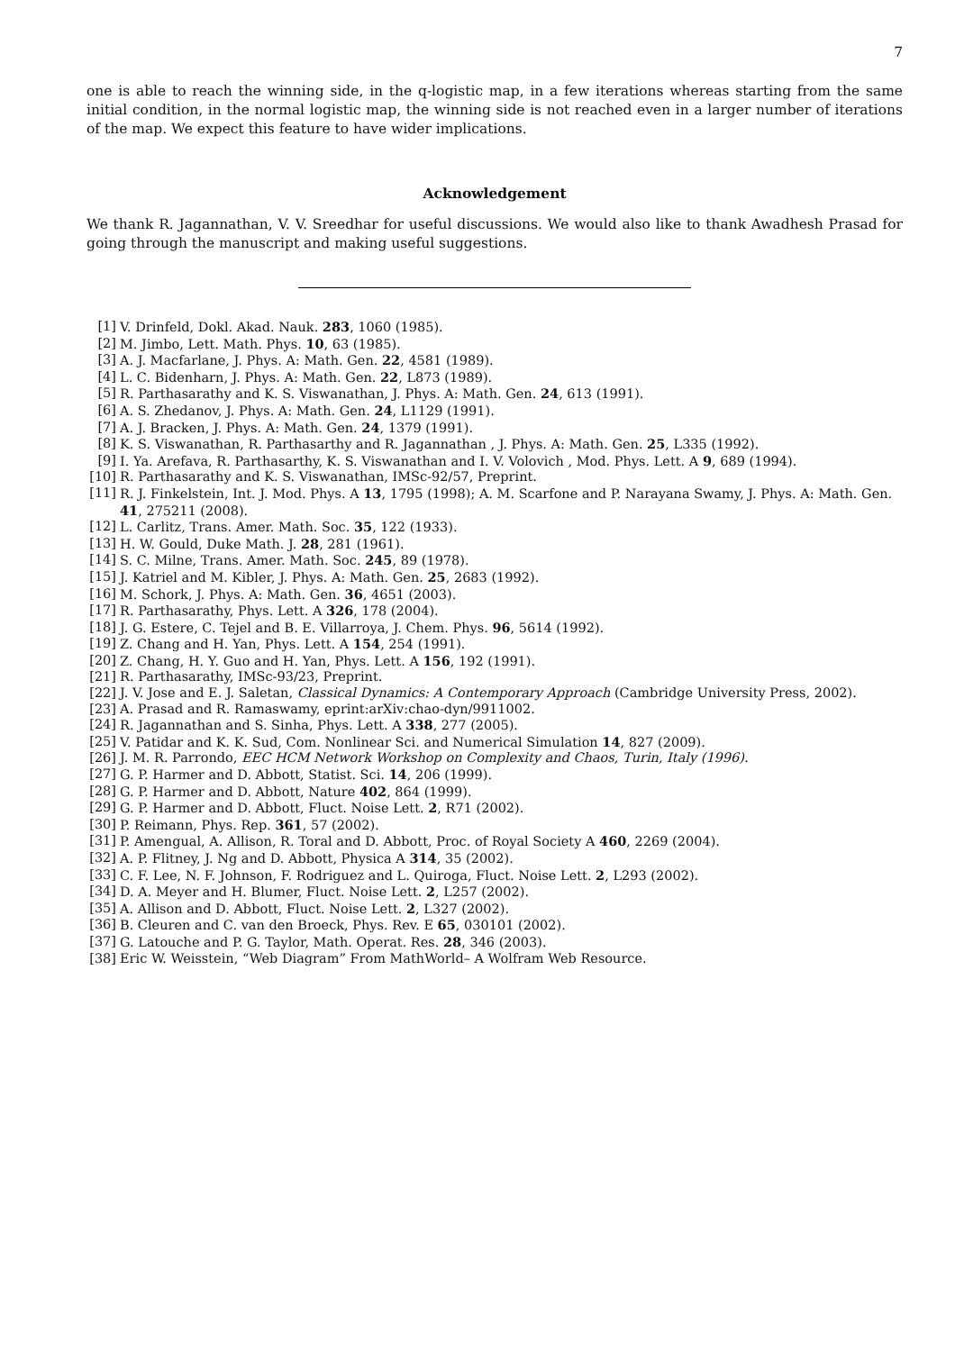7
one is able to reach the winning side, in the q-logistic map, in a few iterations whereas starting from the same initial condition, in the normal logistic map, the winning side is not reached even in a larger number of iterations of the map. We expect this feature to have wider implications.
Acknowledgement
We thank R. Jagannathan, V. V. Sreedhar for useful discussions. We would also like to thank Awadhesh Prasad for going through the manuscript and making useful suggestions.
[1] V. Drinfeld, Dokl. Akad. Nauk. 283, 1060 (1985).
[2] M. Jimbo, Lett. Math. Phys. 10, 63 (1985).
[3] A. J. Macfarlane, J. Phys. A: Math. Gen. 22, 4581 (1989).
[4] L. C. Bidenharn, J. Phys. A: Math. Gen. 22, L873 (1989).
[5] R. Parthasarathy and K. S. Viswanathan, J. Phys. A: Math. Gen. 24, 613 (1991).
[6] A. S. Zhedanov, J. Phys. A: Math. Gen. 24, L1129 (1991).
[7] A. J. Bracken, J. Phys. A: Math. Gen. 24, 1379 (1991).
[8] K. S. Viswanathan, R. Parthasarthy and R. Jagannathan , J. Phys. A: Math. Gen. 25, L335 (1992).
[9] I. Ya. Arefava, R. Parthasarthy, K. S. Viswanathan and I. V. Volovich , Mod. Phys. Lett. A 9, 689 (1994).
[10] R. Parthasarathy and K. S. Viswanathan, IMSc-92/57, Preprint.
[11] R. J. Finkelstein, Int. J. Mod. Phys. A 13, 1795 (1998); A. M. Scarfone and P. Narayana Swamy, J. Phys. A: Math. Gen. 41, 275211 (2008).
[12] L. Carlitz, Trans. Amer. Math. Soc. 35, 122 (1933).
[13] H. W. Gould, Duke Math. J. 28, 281 (1961).
[14] S. C. Milne, Trans. Amer. Math. Soc. 245, 89 (1978).
[15] J. Katriel and M. Kibler, J. Phys. A: Math. Gen. 25, 2683 (1992).
[16] M. Schork, J. Phys. A: Math. Gen. 36, 4651 (2003).
[17] R. Parthasarathy, Phys. Lett. A 326, 178 (2004).
[18] J. G. Estere, C. Tejel and B. E. Villarroya, J. Chem. Phys. 96, 5614 (1992).
[19] Z. Chang and H. Yan, Phys. Lett. A 154, 254 (1991).
[20] Z. Chang, H. Y. Guo and H. Yan, Phys. Lett. A 156, 192 (1991).
[21] R. Parthasarathy, IMSc-93/23, Preprint.
[22] J. V. Jose and E. J. Saletan, Classical Dynamics: A Contemporary Approach (Cambridge University Press, 2002).
[23] A. Prasad and R. Ramaswamy, eprint:arXiv:chao-dyn/9911002.
[24] R. Jagannathan and S. Sinha, Phys. Lett. A 338, 277 (2005).
[25] V. Patidar and K. K. Sud, Com. Nonlinear Sci. and Numerical Simulation 14, 827 (2009).
[26] J. M. R. Parrondo, EEC HCM Network Workshop on Complexity and Chaos, Turin, Italy (1996).
[27] G. P. Harmer and D. Abbott, Statist. Sci. 14, 206 (1999).
[28] G. P. Harmer and D. Abbott, Nature 402, 864 (1999).
[29] G. P. Harmer and D. Abbott, Fluct. Noise Lett. 2, R71 (2002).
[30] P. Reimann, Phys. Rep. 361, 57 (2002).
[31] P. Amengual, A. Allison, R. Toral and D. Abbott, Proc. of Royal Society A 460, 2269 (2004).
[32] A. P. Flitney, J. Ng and D. Abbott, Physica A 314, 35 (2002).
[33] C. F. Lee, N. F. Johnson, F. Rodriguez and L. Quiroga, Fluct. Noise Lett. 2, L293 (2002).
[34] D. A. Meyer and H. Blumer, Fluct. Noise Lett. 2, L257 (2002).
[35] A. Allison and D. Abbott, Fluct. Noise Lett. 2, L327 (2002).
[36] B. Cleuren and C. van den Broeck, Phys. Rev. E 65, 030101 (2002).
[37] G. Latouche and P. G. Taylor, Math. Operat. Res. 28, 346 (2003).
[38] Eric W. Weisstein, “Web Diagram” From MathWorld– A Wolfram Web Resource.